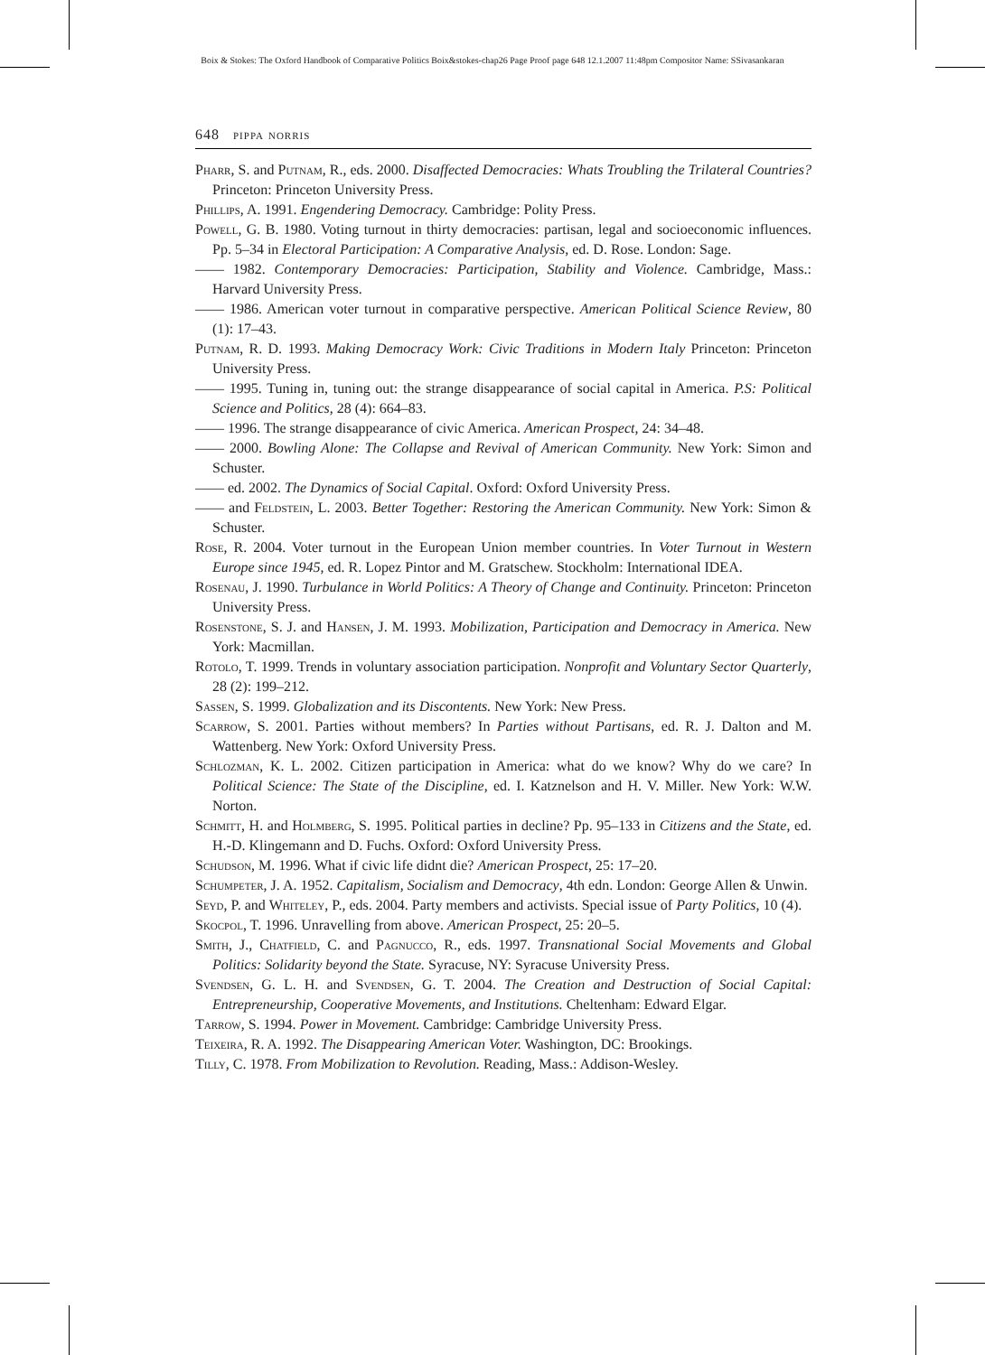Boix & Stokes: The Oxford Handbook of Comparative Politics Boix&stokes-chap26 Page Proof page 648 12.1.2007 11:48pm Compositor Name: SSivasankaran
648 pippa norris
Pharr, S. and Putnam, R., eds. 2000. Disaffected Democracies: Whats Troubling the Trilateral Countries? Princeton: Princeton University Press.
Phillips, A. 1991. Engendering Democracy. Cambridge: Polity Press.
Powell, G. B. 1980. Voting turnout in thirty democracies: partisan, legal and socioeconomic influences. Pp. 5–34 in Electoral Participation: A Comparative Analysis, ed. D. Rose. London: Sage.
—— 1982. Contemporary Democracies: Participation, Stability and Violence. Cambridge, Mass.: Harvard University Press.
—— 1986. American voter turnout in comparative perspective. American Political Science Review, 80 (1): 17–43.
Putnam, R. D. 1993. Making Democracy Work: Civic Traditions in Modern Italy Princeton: Princeton University Press.
—— 1995. Tuning in, tuning out: the strange disappearance of social capital in America. P.S: Political Science and Politics, 28 (4): 664–83.
—— 1996. The strange disappearance of civic America. American Prospect, 24: 34–48.
—— 2000. Bowling Alone: The Collapse and Revival of American Community. New York: Simon and Schuster.
—— ed. 2002. The Dynamics of Social Capital. Oxford: Oxford University Press.
—— and Feldstein, L. 2003. Better Together: Restoring the American Community. New York: Simon & Schuster.
Rose, R. 2004. Voter turnout in the European Union member countries. In Voter Turnout in Western Europe since 1945, ed. R. Lopez Pintor and M. Gratschew. Stockholm: International IDEA.
Rosenau, J. 1990. Turbulance in World Politics: A Theory of Change and Continuity. Princeton: Princeton University Press.
Rosenstone, S. J. and Hansen, J. M. 1993. Mobilization, Participation and Democracy in America. New York: Macmillan.
Rotolo, T. 1999. Trends in voluntary association participation. Nonprofit and Voluntary Sector Quarterly, 28 (2): 199–212.
Sassen, S. 1999. Globalization and its Discontents. New York: New Press.
Scarrow, S. 2001. Parties without members? In Parties without Partisans, ed. R. J. Dalton and M. Wattenberg. New York: Oxford University Press.
Schlozman, K. L. 2002. Citizen participation in America: what do we know? Why do we care? In Political Science: The State of the Discipline, ed. I. Katznelson and H. V. Miller. New York: W.W. Norton.
Schmitt, H. and Holmberg, S. 1995. Political parties in decline? Pp. 95–133 in Citizens and the State, ed. H.-D. Klingemann and D. Fuchs. Oxford: Oxford University Press.
Schudson, M. 1996. What if civic life didnt die? American Prospect, 25: 17–20.
Schumpeter, J. A. 1952. Capitalism, Socialism and Democracy, 4th edn. London: George Allen & Unwin.
Seyd, P. and Whiteley, P., eds. 2004. Party members and activists. Special issue of Party Politics, 10 (4).
Skocpol, T. 1996. Unravelling from above. American Prospect, 25: 20–5.
Smith, J., Chatfield, C. and Pagnucco, R., eds. 1997. Transnational Social Movements and Global Politics: Solidarity beyond the State. Syracuse, NY: Syracuse University Press.
Svendsen, G. L. H. and Svendsen, G. T. 2004. The Creation and Destruction of Social Capital: Entrepreneurship, Cooperative Movements, and Institutions. Cheltenham: Edward Elgar.
Tarrow, S. 1994. Power in Movement. Cambridge: Cambridge University Press.
Teixeira, R. A. 1992. The Disappearing American Voter. Washington, DC: Brookings.
Tilly, C. 1978. From Mobilization to Revolution. Reading, Mass.: Addison-Wesley.